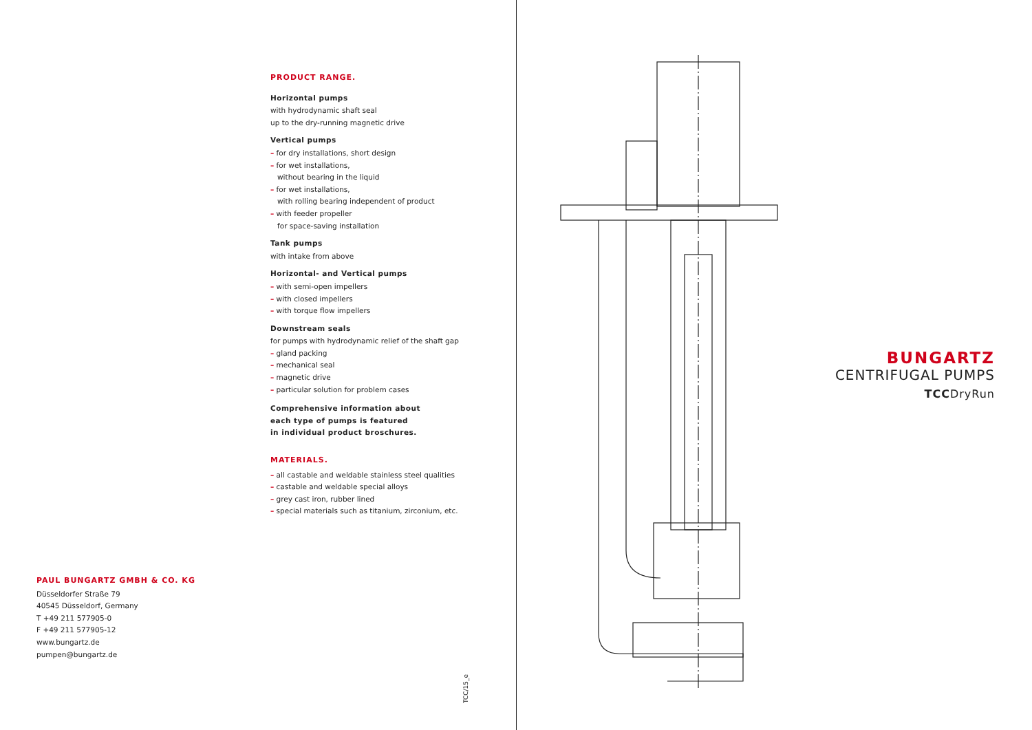PRODUCT RANGE.
Horizontal pumps
with hydrodynamic shaft seal
up to the dry-running magnetic drive
Vertical pumps
– for dry installations, short design
– for wet installations,
without bearing in the liquid
– for wet installations,
with rolling bearing independent of product
– with feeder propeller
for space-saving installation
Tank pumps
with intake from above
Horizontal- and Vertical pumps
– with semi-open impellers
– with closed impellers
– with torque flow impellers
Downstream seals
for pumps with hydrodynamic relief of the shaft gap
– gland packing
– mechanical seal
– magnetic drive
– particular solution for problem cases
Comprehensive information about
each type of pumps is featured
in individual product broschures.
MATERIALS.
– all castable and weldable stainless steel qualities
– castable and weldable special alloys
– grey cast iron, rubber lined
– special materials such as titanium, zirconium, etc.
PAUL BUNGARTZ GMBH & CO. KG
Düsseldorfer Straße 79
40545 Düsseldorf, Germany
T +49 211 577905-0
F +49 211 577905-12
www.bungartz.de
pumpen@bungartz.de
TCC/15_e
BUNGARTZ
CENTRIFUGAL PUMPS
TCCDryRun